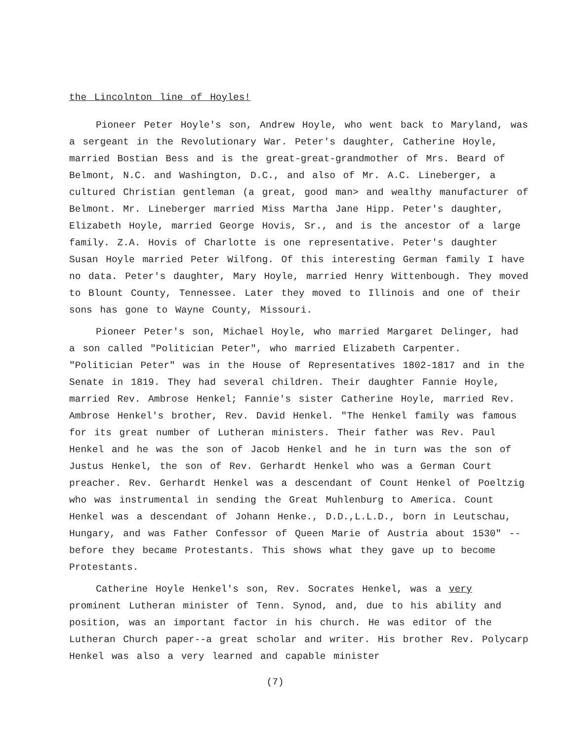the Lincolnton line of Hoyles!
Pioneer Peter Hoyle's son, Andrew Hoyle, who went back to Maryland, was a sergeant in the Revolutionary War. Peter's daughter, Catherine Hoyle, married Bostian Bess and is the great-great-grandmother of Mrs. Beard of Belmont, N.C. and Washington, D.C., and also of Mr. A.C. Lineberger, a cultured Christian gentleman (a great, good man> and wealthy manufacturer of Belmont. Mr. Lineberger married Miss Martha Jane Hipp. Peter's daughter, Elizabeth Hoyle, married George Hovis, Sr., and is the ancestor of a large family. Z.A. Hovis of Charlotte is one representative. Peter's daughter Susan Hoyle married Peter Wilfong. Of this interesting German family I have no data. Peter's daughter, Mary Hoyle, married Henry Wittenbough. They moved to Blount County, Tennessee. Later they moved to Illinois and one of their sons has gone to Wayne County, Missouri.
Pioneer Peter's son, Michael Hoyle, who married Margaret Delinger, had a son called "Politician Peter", who married Elizabeth Carpenter. "Politician Peter" was in the House of Representatives 1802-1817 and in the Senate in 1819. They had several children. Their daughter Fannie Hoyle, married Rev. Ambrose Henkel; Fannie's sister Catherine Hoyle, married Rev. Ambrose Henkel's brother, Rev. David Henkel. "The Henkel family was famous for its great number of Lutheran ministers. Their father was Rev. Paul Henkel and he was the son of Jacob Henkel and he in turn was the son of Justus Henkel, the son of Rev. Gerhardt Henkel who was a German Court preacher. Rev. Gerhardt Henkel was a descendant of Count Henkel of Poeltzig who was instrumental in sending the Great Muhlenburg to America. Count Henkel was a descendant of Johann Henke., D.D.,L.L.D., born in Leutschau, Hungary, and was Father Confessor of Queen Marie of Austria about 1530" -- before they became Protestants. This shows what they gave up to become Protestants.
Catherine Hoyle Henkel's son, Rev. Socrates Henkel, was a very prominent Lutheran minister of Tenn. Synod, and, due to his ability and position, was an important factor in his church. He was editor of the Lutheran Church paper--a great scholar and writer. His brother Rev. Polycarp Henkel was also a very learned and capable minister
(7)